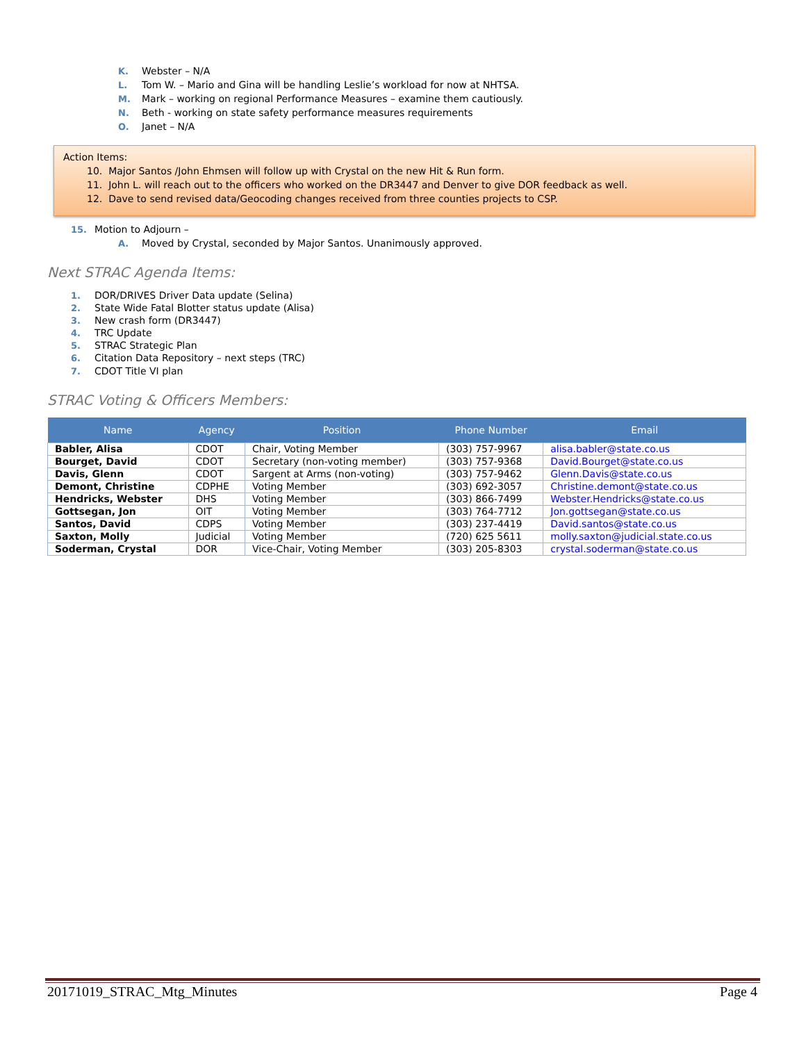K. Webster – N/A
L. Tom W. – Mario and Gina will be handling Leslie’s workload for now at NHTSA.
M. Mark – working on regional Performance Measures – examine them cautiously.
N. Beth - working on state safety performance measures requirements
O. Janet – N/A
Action Items:
10. Major Santos /John Ehmsen will follow up with Crystal on the new Hit & Run form.
11. John L. will reach out to the officers who worked on the DR3447 and Denver to give DOR feedback as well.
12. Dave to send revised data/Geocoding changes received from three counties projects to CSP.
15. Motion to Adjourn –
A. Moved by Crystal, seconded by Major Santos. Unanimously approved.
Next STRAC Agenda Items:
1. DOR/DRIVES Driver Data update (Selina)
2. State Wide Fatal Blotter status update (Alisa)
3. New crash form (DR3447)
4. TRC Update
5. STRAC Strategic Plan
6. Citation Data Repository – next steps (TRC)
7. CDOT Title VI plan
STRAC Voting & Officers Members:
| Name | Agency | Position | Phone Number | Email |
| --- | --- | --- | --- | --- |
| Babler, Alisa | CDOT | Chair, Voting Member | (303) 757-9967 | alisa.babler@state.co.us |
| Bourget, David | CDOT | Secretary (non-voting member) | (303) 757-9368 | David.Bourget@state.co.us |
| Davis, Glenn | CDOT | Sargent at Arms (non-voting) | (303) 757-9462 | Glenn.Davis@state.co.us |
| Demont, Christine | CDPHE | Voting Member | (303) 692-3057 | Christine.demont@state.co.us |
| Hendricks, Webster | DHS | Voting Member | (303) 866-7499 | Webster.Hendricks@state.co.us |
| Gottsegan, Jon | OIT | Voting Member | (303) 764-7712 | Jon.gottsegan@state.co.us |
| Santos, David | CDPS | Voting Member | (303) 237-4419 | David.santos@state.co.us |
| Saxton, Molly | Judicial | Voting Member | (720) 625 5611 | molly.saxton@judicial.state.co.us |
| Soderman, Crystal | DOR | Vice-Chair, Voting Member | (303) 205-8303 | crystal.soderman@state.co.us |
20171019_STRAC_Mtg_Minutes Page 4